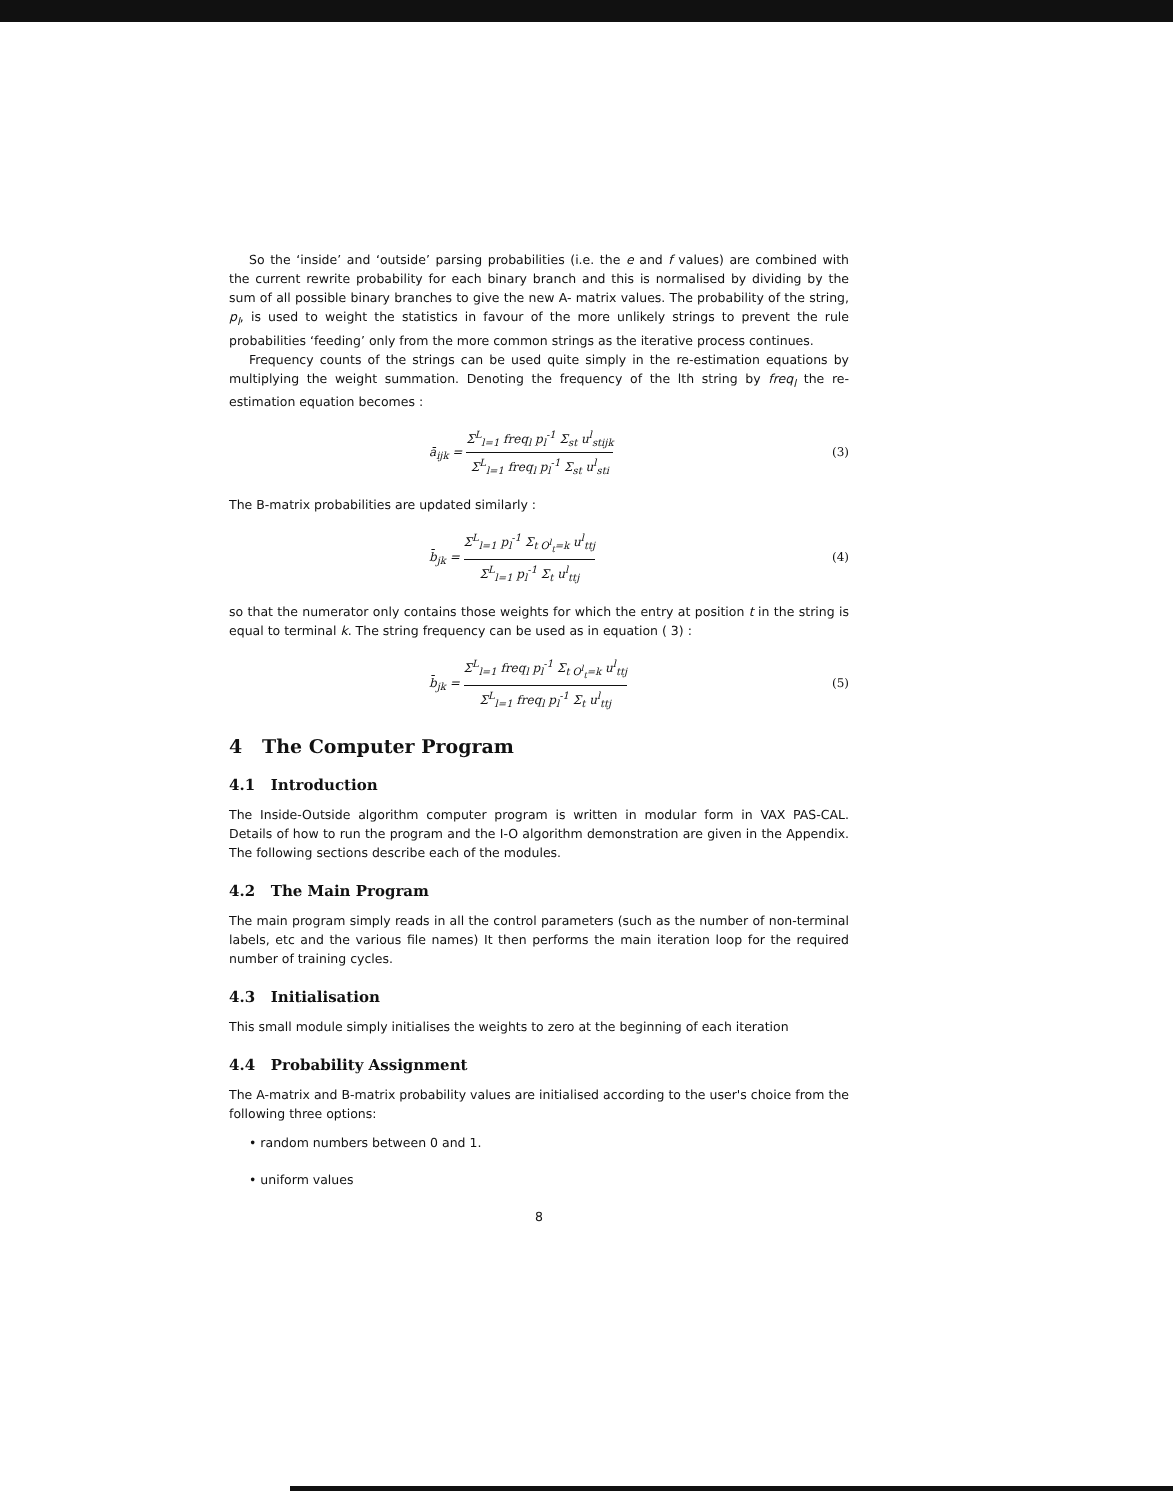So the ‘inside’ and ‘outside’ parsing probabilities (i.e. the e and f values) are combined with the current rewrite probability for each binary branch and this is normalised by dividing by the sum of all possible binary branches to give the new A- matrix values. The probability of the string, p<sub>l</sub>, is used to weight the statistics in favour of the more unlikely strings to prevent the rule probabilities ‘feeding’ only from the more common strings as the iterative process continues.
Frequency counts of the strings can be used quite simply in the re-estimation equations by multiplying the weight summation. Denoting the frequency of the lth string by freq<sub>l</sub> the re- estimation equation becomes :
ā<sub>ijk</sub> =
Σ<sup>L</sup><sub>l=1</sub> freq<sub>l</sub> p<sub>l</sub><sup>-1</sup> Σ<sub>st</sub> u<sup>l</sup><sub>stijk</sub>
Σ<sup>L</sup><sub>l=1</sub> freq<sub>l</sub> p<sub>l</sub><sup>-1</sup> Σ<sub>st</sub> u<sup>l</sup><sub>sti</sub>
(3)
The B-matrix probabilities are updated similarly :
b̄<sub>jk</sub> =
Σ<sup>L</sup><sub>l=1</sub> p<sub>l</sub><sup>-1</sup> Σ<sub>t O<sup>l</sup><sub>t</sub>=k</sub> u<sup>l</sup><sub>ttj</sub>
Σ<sup>L</sup><sub>l=1</sub> p<sub>l</sub><sup>-1</sup> Σ<sub>t</sub> u<sup>l</sup><sub>ttj</sub>
(4)
so that the numerator only contains those weights for which the entry at position t in the string is equal to terminal k. The string frequency can be used as in equation ( 3) :
b̄<sub>jk</sub> =
Σ<sup>L</sup><sub>l=1</sub> freq<sub>l</sub> p<sub>l</sub><sup>-1</sup> Σ<sub>t O<sup>l</sup><sub>t</sub>=k</sub> u<sup>l</sup><sub>ttj</sub>
Σ<sup>L</sup><sub>l=1</sub> freq<sub>l</sub> p<sub>l</sub><sup>-1</sup> Σ<sub>t</sub> u<sup>l</sup><sub>ttj</sub>
(5)
4 The Computer Program
4.1 Introduction
The Inside-Outside algorithm computer program is written in modular form in VAX PAS-CAL. Details of how to run the program and the I-O algorithm demonstration are given in the Appendix. The following sections describe each of the modules.
4.2 The Main Program
The main program simply reads in all the control parameters (such as the number of non-terminal labels, etc and the various file names) It then performs the main iteration loop for the required number of training cycles.
4.3 Initialisation
This small module simply initialises the weights to zero at the beginning of each iteration
4.4 Probability Assignment
The A-matrix and B-matrix probability values are initialised according to the user's choice from the following three options:
• random numbers between 0 and 1.
• uniform values
8